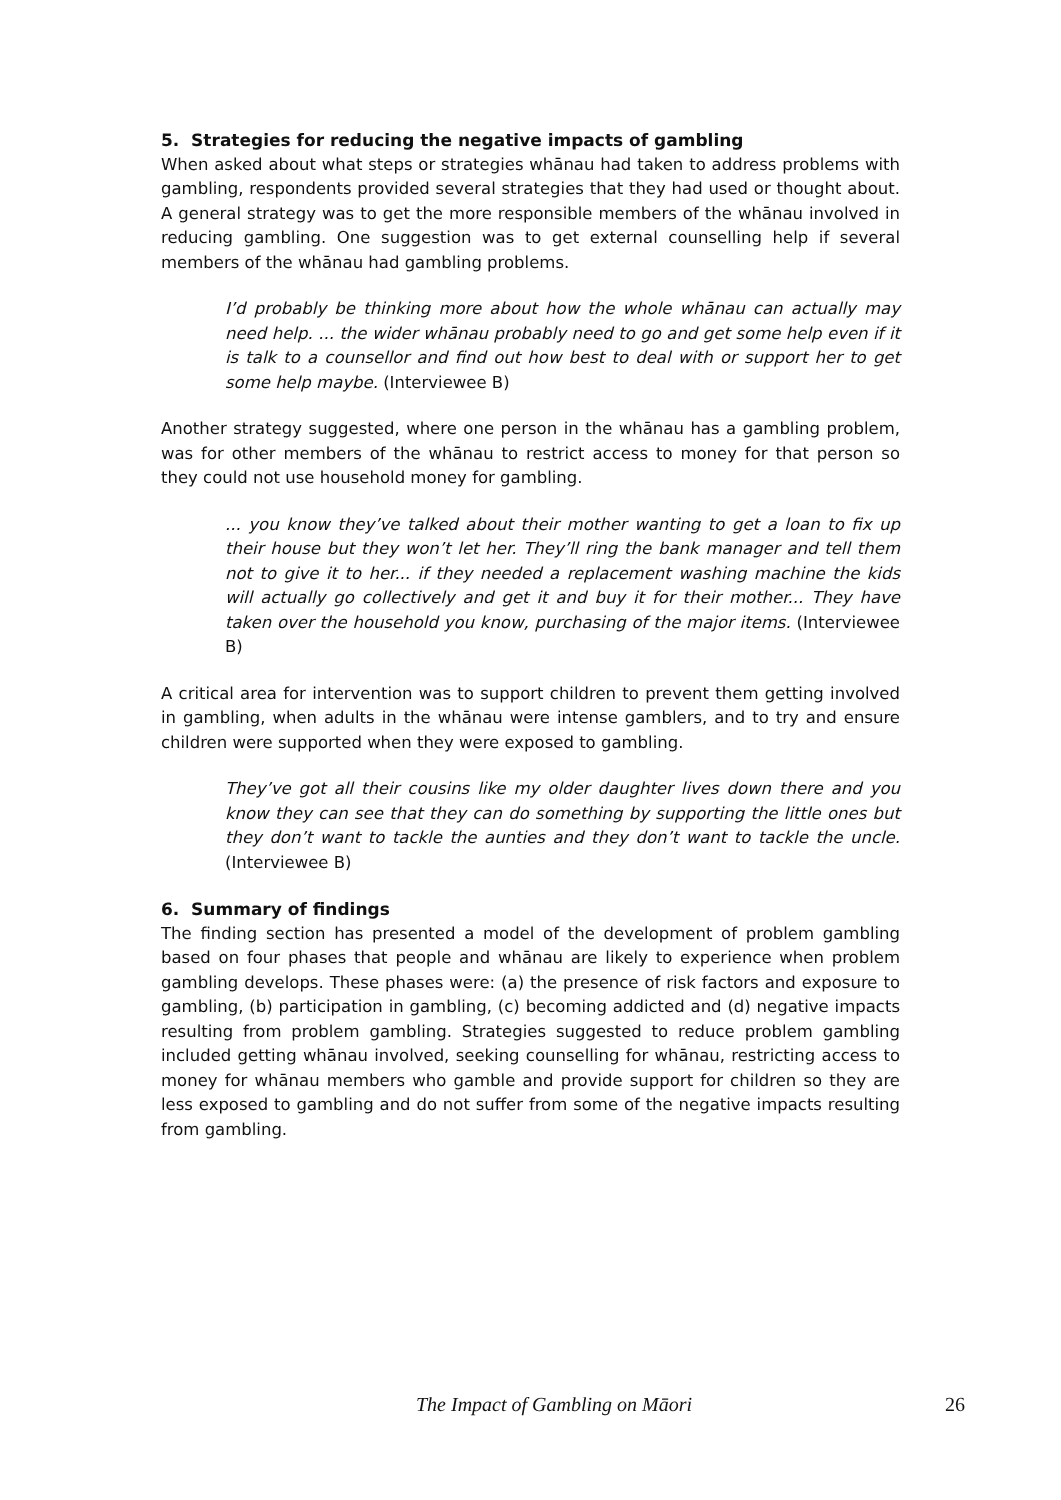5. Strategies for reducing the negative impacts of gambling
When asked about what steps or strategies whānau had taken to address problems with gambling, respondents provided several strategies that they had used or thought about. A general strategy was to get the more responsible members of the whānau involved in reducing gambling. One suggestion was to get external counselling help if several members of the whānau had gambling problems.
I’d probably be thinking more about how the whole whānau can actually may need help. ... the wider whānau probably need to go and get some help even if it is talk to a counsellor and find out how best to deal with or support her to get some help maybe. (Interviewee B)
Another strategy suggested, where one person in the whānau has a gambling problem, was for other members of the whānau to restrict access to money for that person so they could not use household money for gambling.
... you know they’ve talked about their mother wanting to get a loan to fix up their house but they won’t let her. They’ll ring the bank manager and tell them not to give it to her... if they needed a replacement washing machine the kids will actually go collectively and get it and buy it for their mother... They have taken over the household you know, purchasing of the major items. (Interviewee B)
A critical area for intervention was to support children to prevent them getting involved in gambling, when adults in the whānau were intense gamblers, and to try and ensure children were supported when they were exposed to gambling.
They’ve got all their cousins like my older daughter lives down there and you know they can see that they can do something by supporting the little ones but they don’t want to tackle the aunties and they don’t want to tackle the uncle. (Interviewee B)
6. Summary of findings
The finding section has presented a model of the development of problem gambling based on four phases that people and whānau are likely to experience when problem gambling develops. These phases were: (a) the presence of risk factors and exposure to gambling, (b) participation in gambling, (c) becoming addicted and (d) negative impacts resulting from problem gambling. Strategies suggested to reduce problem gambling included getting whānau involved, seeking counselling for whānau, restricting access to money for whānau members who gamble and provide support for children so they are less exposed to gambling and do not suffer from some of the negative impacts resulting from gambling.
The Impact of Gambling on Māori 26